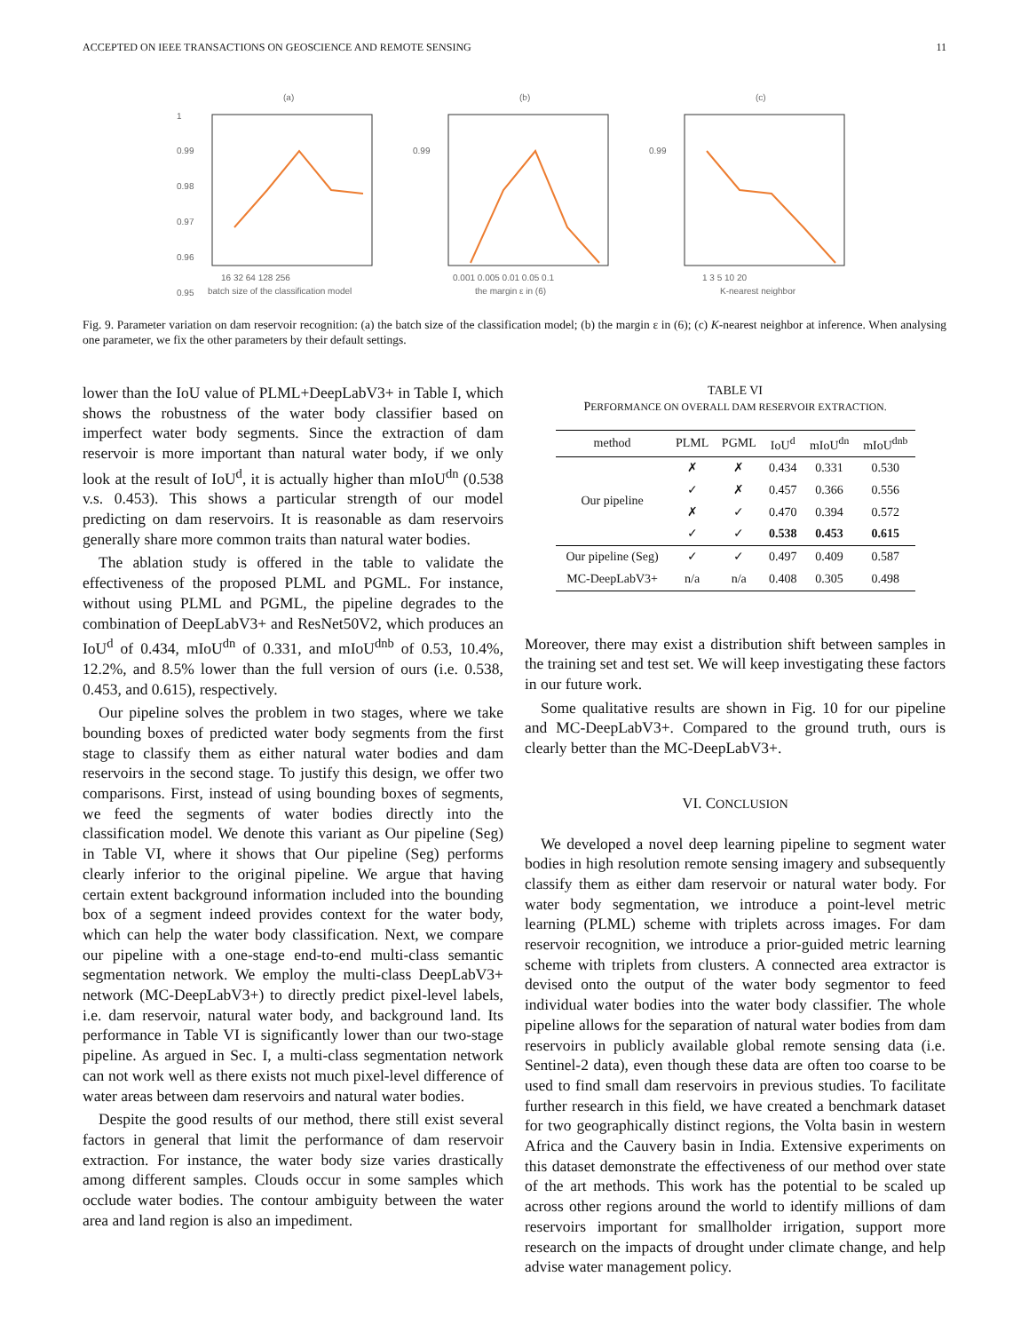ACCEPTED ON IEEE TRANSACTIONS ON GEOSCIENCE AND REMOTE SENSING 11
(a)
1
0.99
0.98
0.97
0.96
0.95
16 32 64 128 256
batch size of the classification model
(b)
0.99
0.001 0.005 0.01 0.05 0.1
the margin ε in (6)
(c)
0.99
1 3 5 10 20
K-nearest neighbor
Fig. 9. Parameter variation on dam reservoir recognition: (a) the batch size of the classification model; (b) the margin ε in (6); (c) K-nearest neighbor at inference. When analysing one parameter, we fix the other parameters by their default settings.
lower than the IoU value of PLML+DeepLabV3+ in Table I, which shows the robustness of the water body classifier based on imperfect water body segments. Since the extraction of dam reservoir is more important than natural water body, if we only look at the result of IoU<sup>d</sup>, it is actually higher than mIoU<sup>dn</sup> (0.538 v.s. 0.453). This shows a particular strength of our model predicting on dam reservoirs. It is reasonable as dam reservoirs generally share more common traits than natural water bodies.
The ablation study is offered in the table to validate the effectiveness of the proposed PLML and PGML. For instance, without using PLML and PGML, the pipeline degrades to the combination of DeepLabV3+ and ResNet50V2, which produces an IoU<sup>d</sup> of 0.434, mIoU<sup>dn</sup> of 0.331, and mIoU<sup>dnb</sup> of 0.53, 10.4%, 12.2%, and 8.5% lower than the full version of ours (i.e. 0.538, 0.453, and 0.615), respectively.
Our pipeline solves the problem in two stages, where we take bounding boxes of predicted water body segments from the first stage to classify them as either natural water bodies and dam reservoirs in the second stage. To justify this design, we offer two comparisons. First, instead of using bounding boxes of segments, we feed the segments of water bodies directly into the classification model. We denote this variant as Our pipeline (Seg) in Table VI, where it shows that Our pipeline (Seg) performs clearly inferior to the original pipeline. We argue that having certain extent background information included into the bounding box of a segment indeed provides context for the water body, which can help the water body classification. Next, we compare our pipeline with a one-stage end-to-end multi-class semantic segmentation network. We employ the multi-class DeepLabV3+ network (MC-DeepLabV3+) to directly predict pixel-level labels, i.e. dam reservoir, natural water body, and background land. Its performance in Table VI is significantly lower than our two-stage pipeline. As argued in Sec. I, a multi-class segmentation network can not work well as there exists not much pixel-level difference of water areas between dam reservoirs and natural water bodies.
Despite the good results of our method, there still exist several factors in general that limit the performance of dam reservoir extraction. For instance, the water body size varies drastically among different samples. Clouds occur in some samples which occlude water bodies. The contour ambiguity between the water area and land region is also an impediment.
TABLE VI
PERFORMANCE ON OVERALL DAM RESERVOIR EXTRACTION.
| method | PLML | PGML | IoU<sup>d</sup> | mIoU<sup>dn</sup> | mIoU<sup>dnb</sup> |
| --- | --- | --- | --- | --- | --- |
| Our pipeline | ✗ | ✗ | 0.434 | 0.331 | 0.530 |
| | ✓ | ✗ | 0.457 | 0.366 | 0.556 |
| | ✗ | ✓ | 0.470 | 0.394 | 0.572 |
| | ✓ | ✓ | 0.538 | 0.453 | 0.615 |
| Our pipeline (Seg) | ✓ | ✓ | 0.497 | 0.409 | 0.587 |
| MC-DeepLabV3+ | n/a | n/a | 0.408 | 0.305 | 0.498 |
Moreover, there may exist a distribution shift between samples in the training set and test set. We will keep investigating these factors in our future work.
Some qualitative results are shown in Fig. 10 for our pipeline and MC-DeepLabV3+. Compared to the ground truth, ours is clearly better than the MC-DeepLabV3+.
VI. CONCLUSION
We developed a novel deep learning pipeline to segment water bodies in high resolution remote sensing imagery and subsequently classify them as either dam reservoir or natural water body. For water body segmentation, we introduce a point-level metric learning (PLML) scheme with triplets across images. For dam reservoir recognition, we introduce a prior-guided metric learning scheme with triplets from clusters. A connected area extractor is devised onto the output of the water body segmentor to feed individual water bodies into the water body classifier. The whole pipeline allows for the separation of natural water bodies from dam reservoirs in publicly available global remote sensing data (i.e. Sentinel-2 data), even though these data are often too coarse to be used to find small dam reservoirs in previous studies. To facilitate further research in this field, we have created a benchmark dataset for two geographically distinct regions, the Volta basin in western Africa and the Cauvery basin in India. Extensive experiments on this dataset demonstrate the effectiveness of our method over state of the art methods. This work has the potential to be scaled up across other regions around the world to identify millions of dam reservoirs important for smallholder irrigation, support more research on the impacts of drought under climate change, and help advise water management policy.